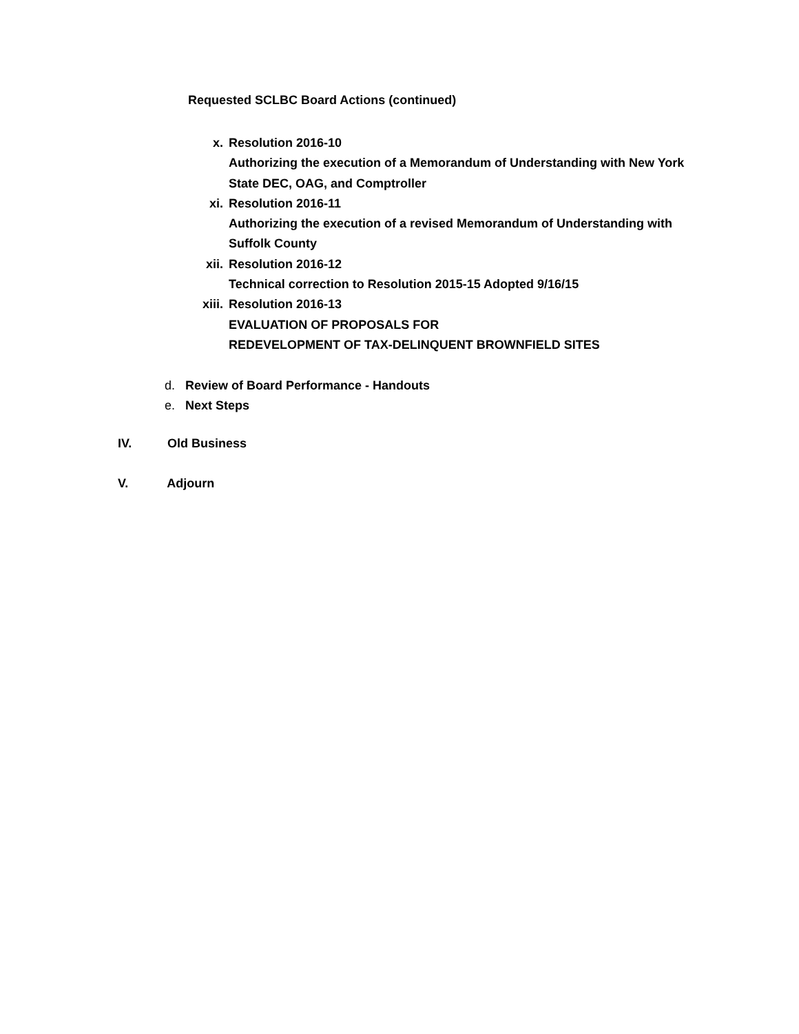Requested SCLBC Board Actions (continued)
x. Resolution 2016-10
Authorizing the execution of a Memorandum of Understanding with New York
State DEC, OAG, and Comptroller
xi. Resolution 2016-11
Authorizing the execution of a revised Memorandum of Understanding with
Suffolk County
xii. Resolution 2016-12
Technical correction to Resolution 2015-15 Adopted 9/16/15
xiii. Resolution 2016-13
EVALUATION OF PROPOSALS FOR
REDEVELOPMENT OF TAX-DELINQUENT BROWNFIELD SITES
d. Review of Board Performance - Handouts
e. Next Steps
IV. Old Business
V. Adjourn